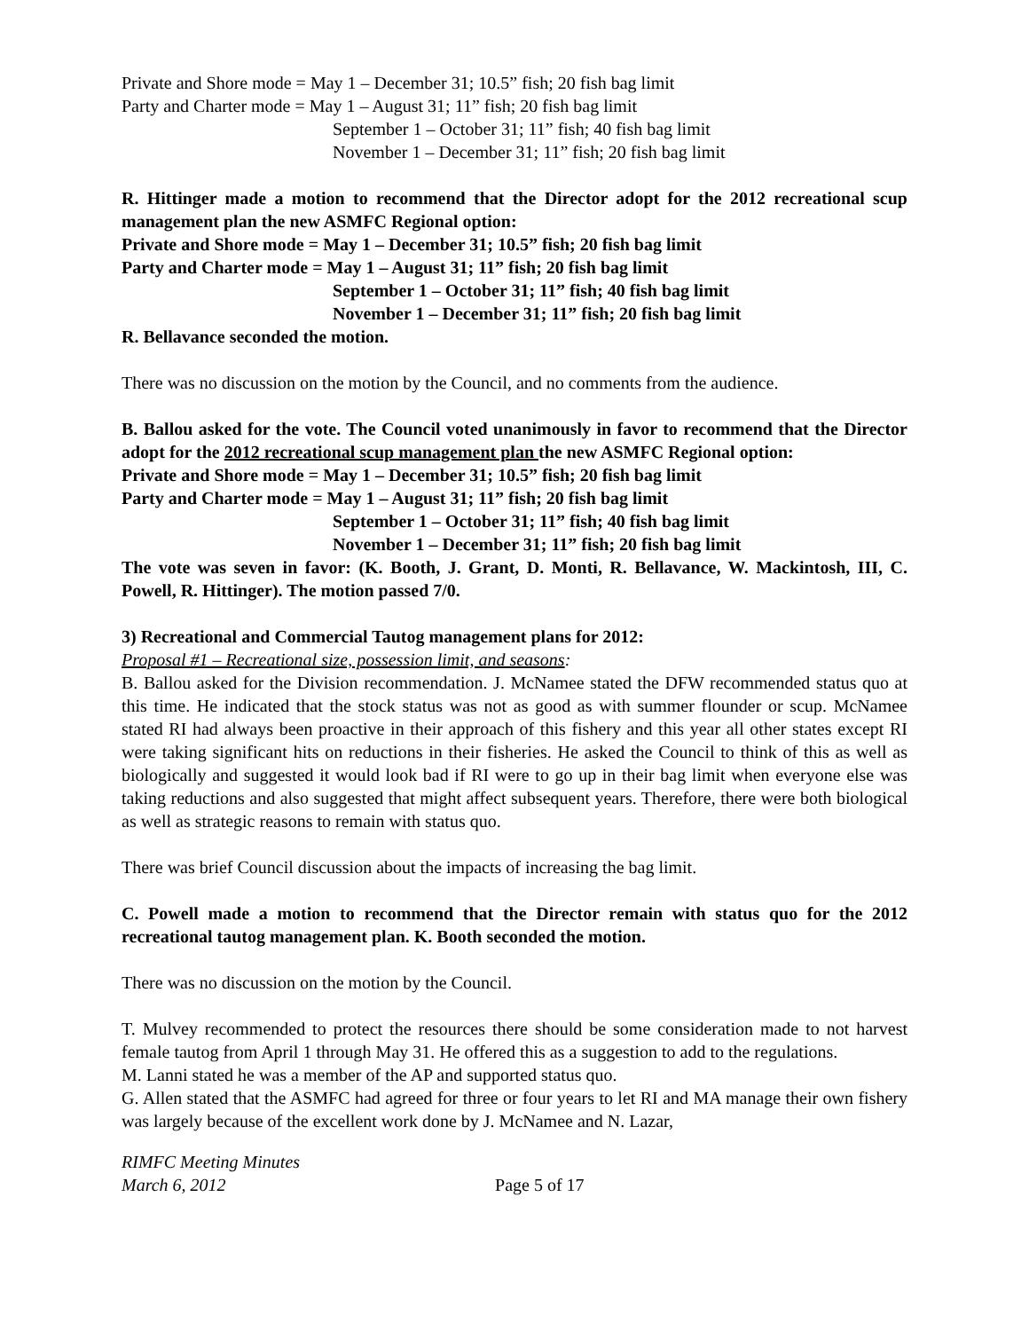Private and Shore mode = May 1 – December 31; 10.5” fish; 20 fish bag limit
Party and Charter mode = May 1 – August 31; 11” fish; 20 fish bag limit
September 1 – October 31; 11” fish; 40 fish bag limit
November 1 – December 31; 11” fish; 20 fish bag limit
R. Hittinger made a motion to recommend that the Director adopt for the 2012 recreational scup management plan the new ASMFC Regional option:
Private and Shore mode = May 1 – December 31; 10.5” fish; 20 fish bag limit
Party and Charter mode = May 1 – August 31; 11” fish; 20 fish bag limit
September 1 – October 31; 11” fish; 40 fish bag limit
November 1 – December 31; 11” fish; 20 fish bag limit
R. Bellavance seconded the motion.
There was no discussion on the motion by the Council, and no comments from the audience.
B. Ballou asked for the vote. The Council voted unanimously in favor to recommend that the Director adopt for the 2012 recreational scup management plan the new ASMFC Regional option:
Private and Shore mode = May 1 – December 31; 10.5” fish; 20 fish bag limit
Party and Charter mode = May 1 – August 31; 11” fish; 20 fish bag limit
September 1 – October 31; 11” fish; 40 fish bag limit
November 1 – December 31; 11” fish; 20 fish bag limit
The vote was seven in favor: (K. Booth, J. Grant, D. Monti, R. Bellavance, W. Mackintosh, III, C. Powell, R. Hittinger). The motion passed 7/0.
3) Recreational and Commercial Tautog management plans for 2012:
Proposal #1 – Recreational size, possession limit, and seasons:
B. Ballou asked for the Division recommendation. J. McNamee stated the DFW recommended status quo at this time. He indicated that the stock status was not as good as with summer flounder or scup. McNamee stated RI had always been proactive in their approach of this fishery and this year all other states except RI were taking significant hits on reductions in their fisheries. He asked the Council to think of this as well as biologically and suggested it would look bad if RI were to go up in their bag limit when everyone else was taking reductions and also suggested that might affect subsequent years. Therefore, there were both biological as well as strategic reasons to remain with status quo.
There was brief Council discussion about the impacts of increasing the bag limit.
C. Powell made a motion to recommend that the Director remain with status quo for the 2012 recreational tautog management plan. K. Booth seconded the motion.
There was no discussion on the motion by the Council.
T. Mulvey recommended to protect the resources there should be some consideration made to not harvest female tautog from April 1 through May 31. He offered this as a suggestion to add to the regulations.
M. Lanni stated he was a member of the AP and supported status quo.
G. Allen stated that the ASMFC had agreed for three or four years to let RI and MA manage their own fishery was largely because of the excellent work done by J. McNamee and N. Lazar,
RIMFC Meeting Minutes
March 6, 2012
Page 5 of 17